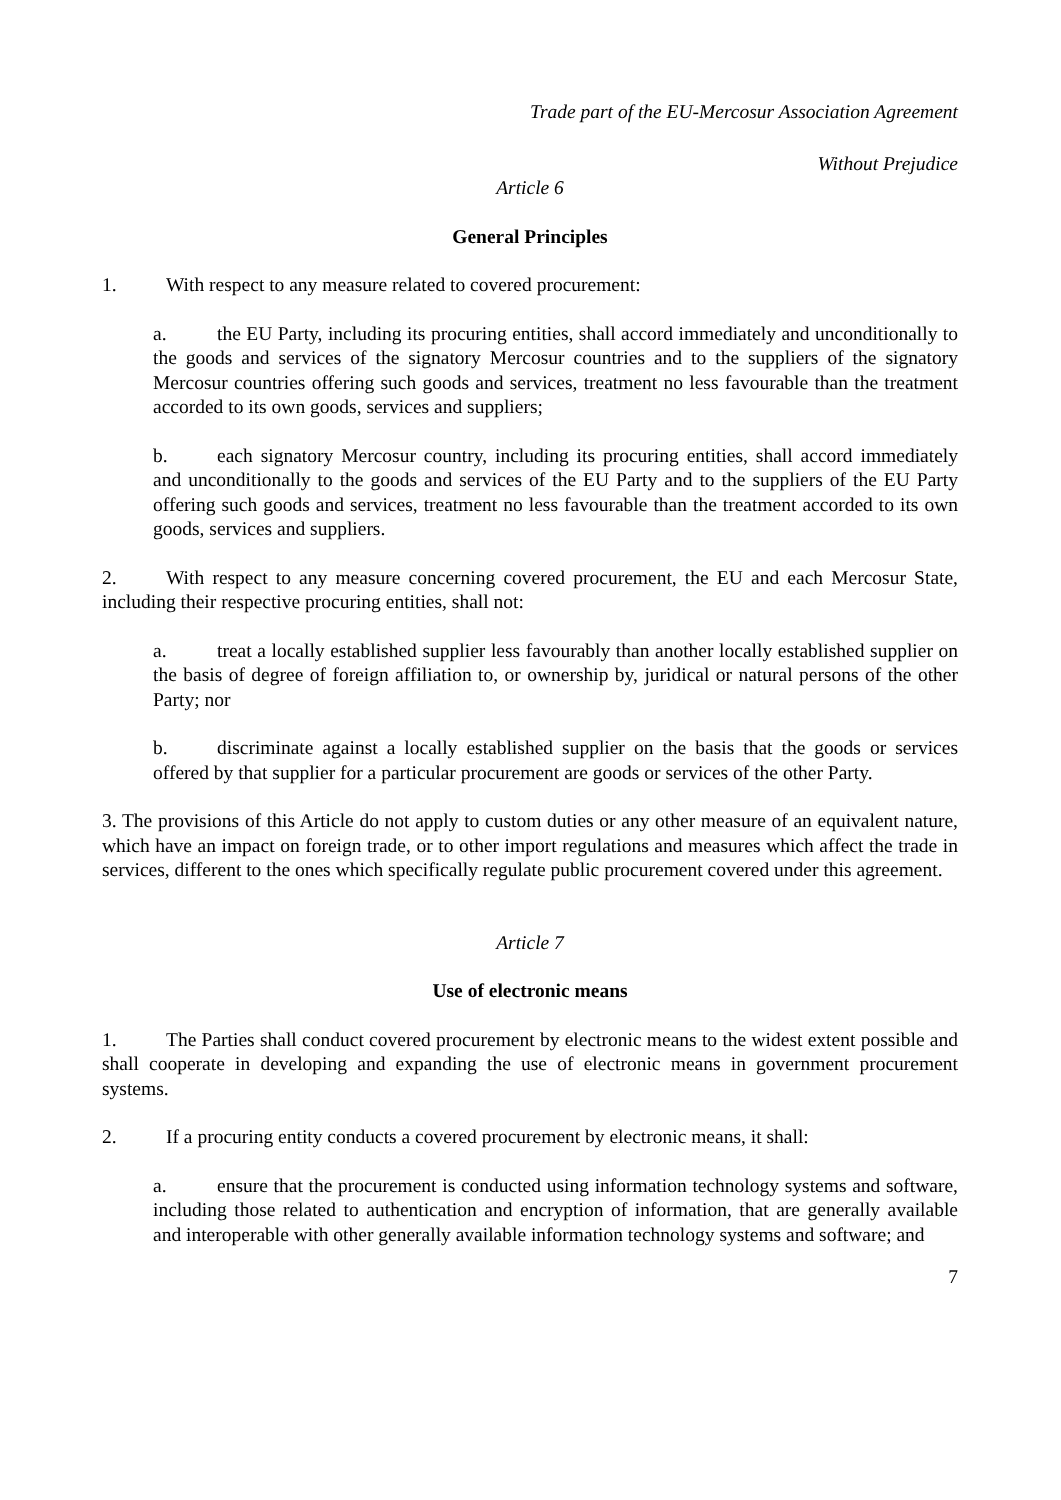Trade part of the EU-Mercosur Association Agreement
Without Prejudice
Article 6
General Principles
1. With respect to any measure related to covered procurement:
a. the EU Party, including its procuring entities, shall accord immediately and unconditionally to the goods and services of the signatory Mercosur countries and to the suppliers of the signatory Mercosur countries offering such goods and services, treatment no less favourable than the treatment accorded to its own goods, services and suppliers;
b. each signatory Mercosur country, including its procuring entities, shall accord immediately and unconditionally to the goods and services of the EU Party and to the suppliers of the EU Party offering such goods and services, treatment no less favourable than the treatment accorded to its own goods, services and suppliers.
2. With respect to any measure concerning covered procurement, the EU and each Mercosur State, including their respective procuring entities, shall not:
a. treat a locally established supplier less favourably than another locally established supplier on the basis of degree of foreign affiliation to, or ownership by, juridical or natural persons of the other Party; nor
b. discriminate against a locally established supplier on the basis that the goods or services offered by that supplier for a particular procurement are goods or services of the other Party.
3. The provisions of this Article do not apply to custom duties or any other measure of an equivalent nature, which have an impact on foreign trade, or to other import regulations and measures which affect the trade in services, different to the ones which specifically regulate public procurement covered under this agreement.
Article 7
Use of electronic means
1. The Parties shall conduct covered procurement by electronic means to the widest extent possible and shall cooperate in developing and expanding the use of electronic means in government procurement systems.
2. If a procuring entity conducts a covered procurement by electronic means, it shall:
a. ensure that the procurement is conducted using information technology systems and software, including those related to authentication and encryption of information, that are generally available and interoperable with other generally available information technology systems and software; and
7